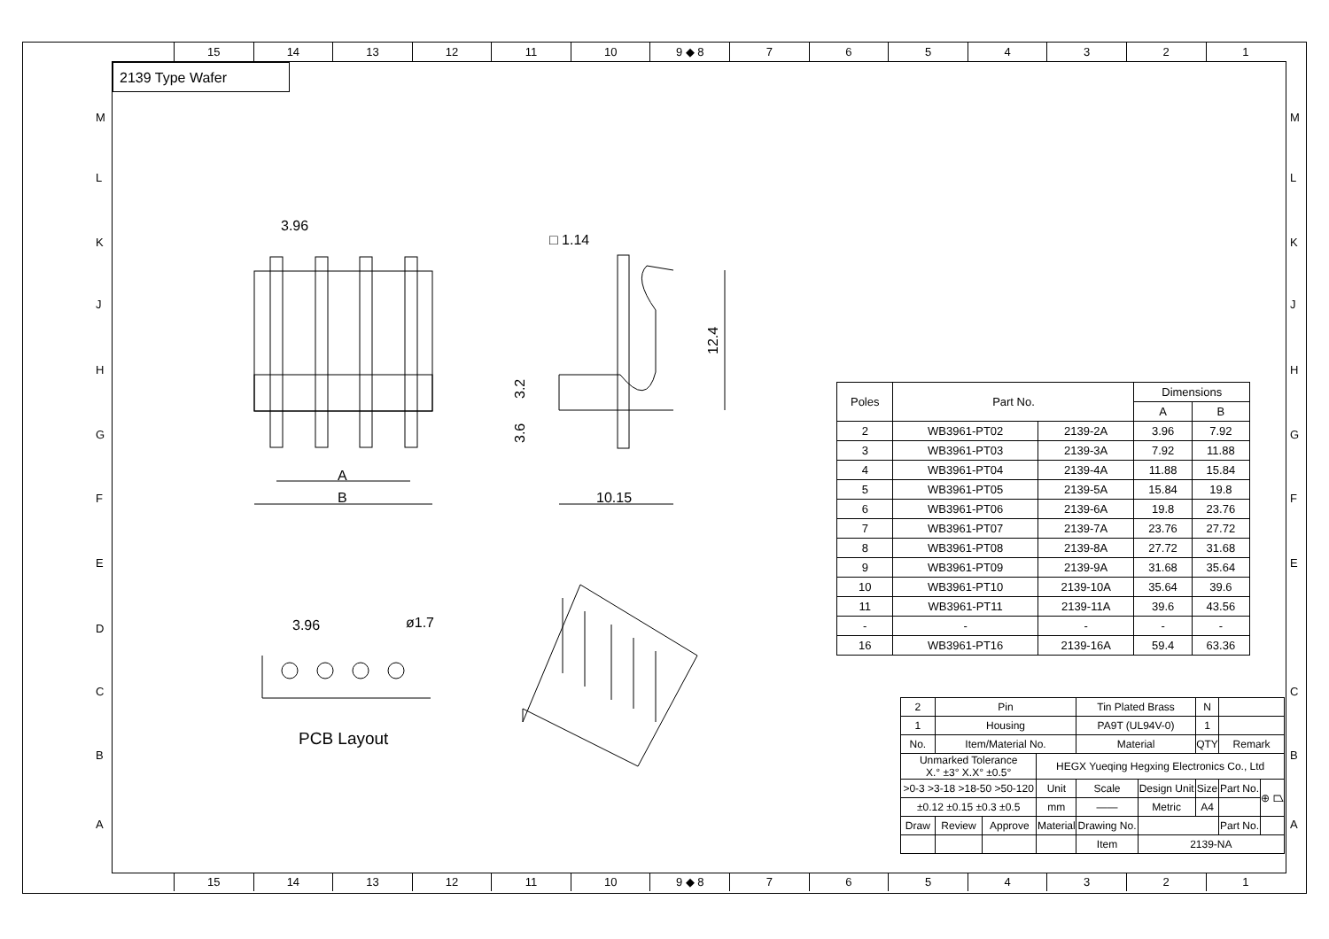15 14 13 12 11 10 9 ◆ 8 7 6 5 4 3 2 1
15 14 13 12 11 10 9 ◆ 8 7 6 5 4 3 2 1
2139 Type Wafer
3.96
A
B
□ 1.14
10.15
12.4
3.2
3.6
3.96
ø1.7
M
L
K
J
H
G
F
E
D
C
B
A
M
L
K
J
H
G
F
E
C
B
A
PCB Layout
| Poles | Part No. | | Dimensions | |
| --- | --- | --- | --- | --- |
| | | | A | B |
| 2 | WB3961-PT02 | 2139-2A | 3.96 | 7.92 |
| 3 | WB3961-PT03 | 2139-3A | 7.92 | 11.88 |
| 4 | WB3961-PT04 | 2139-4A | 11.88 | 15.84 |
| 5 | WB3961-PT05 | 2139-5A | 15.84 | 19.8 |
| 6 | WB3961-PT06 | 2139-6A | 19.8 | 23.76 |
| 7 | WB3961-PT07 | 2139-7A | 23.76 | 27.72 |
| 8 | WB3961-PT08 | 2139-8A | 27.72 | 31.68 |
| 9 | WB3961-PT09 | 2139-9A | 31.68 | 35.64 |
| 10 | WB3961-PT10 | 2139-10A | 35.64 | 39.6 |
| 11 | WB3961-PT11 | 2139-11A | 39.6 | 43.56 |
| - | - | - | - | - |
| 16 | WB3961-PT16 | 2139-16A | 59.4 | 63.36 |
| 2 | Pin | | | Tin Plated Brass | | N | | |
| 1 | Housing | | | PA9T (UL94V-0) | | 1 | | |
| No. | Item/Material No. | | | Material | | QTY | Remark | |
| Unmarked Tolerance X.° ±3° X.X° ±0.5° | | | HEGX Yueqing Hegxing Electronics Co., Ltd | | | | | |
| >0-3 >3-18 >18-50 >50-120 | | | Unit | Scale | Design Unit | Size | Part No. | ⊕ ⏢ |
| ±0.12 ±0.15 ±0.3 ±0.5 | | | mm | —— | Metric | A4 | | |
| Draw | Review | Approve | Material | Drawing No. | | | Part No. | |
| | | | | Item | 2139-NA | | | |